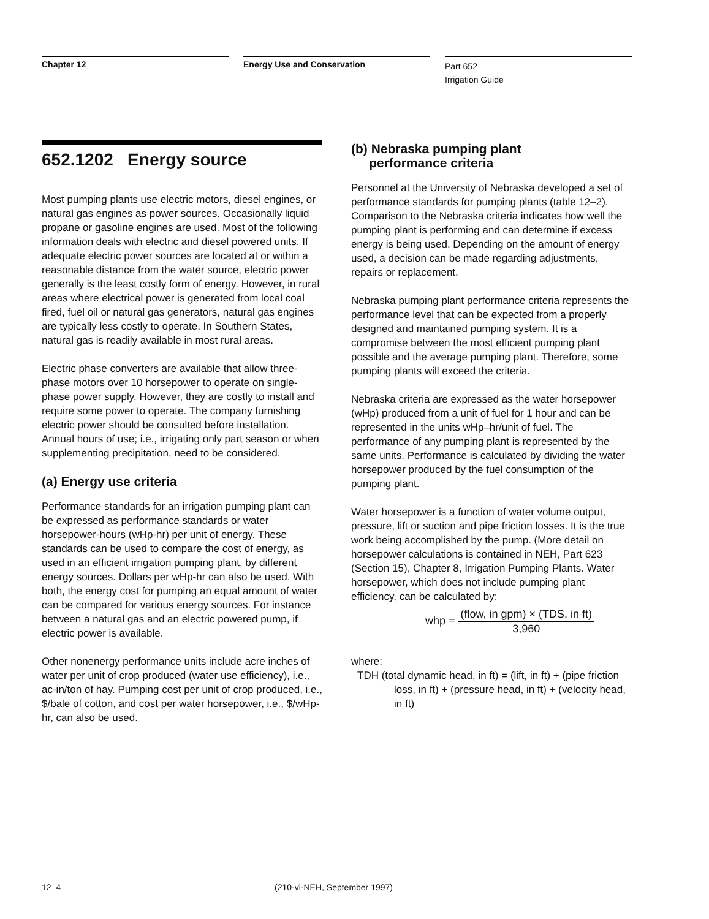Chapter 12 Energy Use and Conservation
Part 652
Irrigation Guide
652.1202 Energy source
Most pumping plants use electric motors, diesel engines, or natural gas engines as power sources. Occasionally liquid propane or gasoline engines are used. Most of the following information deals with electric and diesel powered units. If adequate electric power sources are located at or within a reasonable distance from the water source, electric power generally is the least costly form of energy. However, in rural areas where electrical power is generated from local coal fired, fuel oil or natural gas generators, natural gas engines are typically less costly to operate. In Southern States, natural gas is readily available in most rural areas.
Electric phase converters are available that allow three-phase motors over 10 horsepower to operate on single-phase power supply. However, they are costly to install and require some power to operate. The company furnishing electric power should be consulted before installation. Annual hours of use; i.e., irrigating only part season or when supplementing precipitation, need to be considered.
(a) Energy use criteria
Performance standards for an irrigation pumping plant can be expressed as performance standards or water horsepower-hours (wHp-hr) per unit of energy. These standards can be used to compare the cost of energy, as used in an efficient irrigation pumping plant, by different energy sources. Dollars per wHp-hr can also be used. With both, the energy cost for pumping an equal amount of water can be compared for various energy sources. For instance between a natural gas and an electric powered pump, if electric power is available.
Other nonenergy performance units include acre inches of water per unit of crop produced (water use efficiency), i.e., ac-in/ton of hay. Pumping cost per unit of crop produced, i.e., $/bale of cotton, and cost per water horsepower, i.e., $/wHp-hr, can also be used.
(b) Nebraska pumping plant
performance criteria
Personnel at the University of Nebraska developed a set of performance standards for pumping plants (table 12–2). Comparison to the Nebraska criteria indicates how well the pumping plant is performing and can determine if excess energy is being used. Depending on the amount of energy used, a decision can be made regarding adjustments, repairs or replacement.
Nebraska pumping plant performance criteria represents the performance level that can be expected from a properly designed and maintained pumping system. It is a compromise between the most efficient pumping plant possible and the average pumping plant. Therefore, some pumping plants will exceed the criteria.
Nebraska criteria are expressed as the water horsepower (wHp) produced from a unit of fuel for 1 hour and can be represented in the units wHp–hr/unit of fuel. The performance of any pumping plant is represented by the same units. Performance is calculated by dividing the water horsepower produced by the fuel consumption of the pumping plant.
Water horsepower is a function of water volume output, pressure, lift or suction and pipe friction losses. It is the true work being accomplished by the pump. (More detail on horsepower calculations is contained in NEH, Part 623 (Section 15), Chapter 8, Irrigation Pumping Plants. Water horsepower, which does not include pumping plant efficiency, can be calculated by:
whp = (flow, in gpm) × (TDS, in ft) 3,960
where:
TDH (total dynamic head, in ft) = (lift, in ft) + (pipe friction loss, in ft) + (pressure head, in ft) + (velocity head, in ft)
12–4 (210-vi-NEH, September 1997)